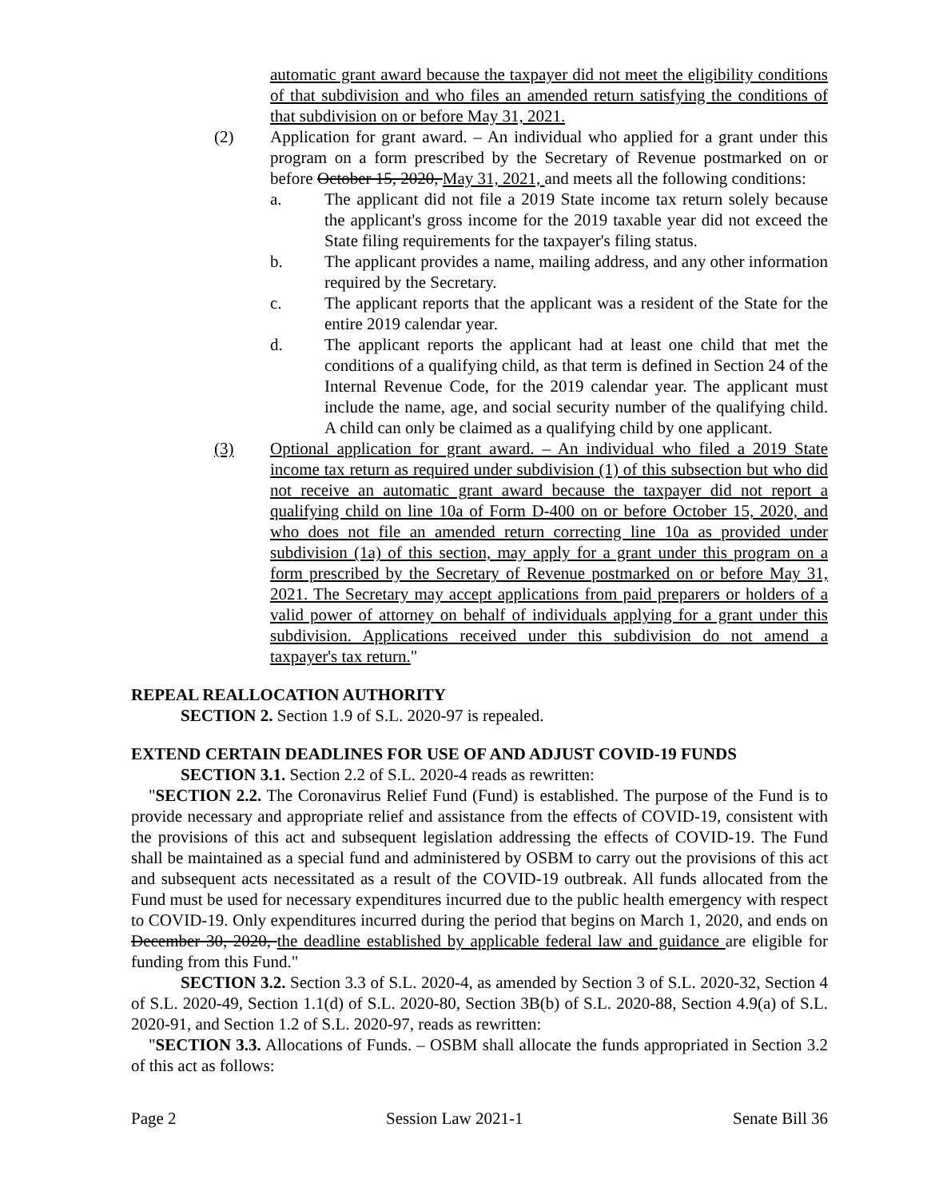automatic grant award because the taxpayer did not meet the eligibility conditions of that subdivision and who files an amended return satisfying the conditions of that subdivision on or before May 31, 2021.
(2) Application for grant award. – An individual who applied for a grant under this program on a form prescribed by the Secretary of Revenue postmarked on or before October 15, 2020, May 31, 2021, and meets all the following conditions:
a. The applicant did not file a 2019 State income tax return solely because the applicant's gross income for the 2019 taxable year did not exceed the State filing requirements for the taxpayer's filing status.
b. The applicant provides a name, mailing address, and any other information required by the Secretary.
c. The applicant reports that the applicant was a resident of the State for the entire 2019 calendar year.
d. The applicant reports the applicant had at least one child that met the conditions of a qualifying child, as that term is defined in Section 24 of the Internal Revenue Code, for the 2019 calendar year. The applicant must include the name, age, and social security number of the qualifying child. A child can only be claimed as a qualifying child by one applicant.
(3) Optional application for grant award. – An individual who filed a 2019 State income tax return as required under subdivision (1) of this subsection but who did not receive an automatic grant award because the taxpayer did not report a qualifying child on line 10a of Form D-400 on or before October 15, 2020, and who does not file an amended return correcting line 10a as provided under subdivision (1a) of this section, may apply for a grant under this program on a form prescribed by the Secretary of Revenue postmarked on or before May 31, 2021. The Secretary may accept applications from paid preparers or holders of a valid power of attorney on behalf of individuals applying for a grant under this subdivision. Applications received under this subdivision do not amend a taxpayer's tax return."
REPEAL REALLOCATION AUTHORITY
SECTION 2. Section 1.9 of S.L. 2020-97 is repealed.
EXTEND CERTAIN DEADLINES FOR USE OF AND ADJUST COVID-19 FUNDS
SECTION 3.1. Section 2.2 of S.L. 2020-4 reads as rewritten:
"SECTION 2.2. The Coronavirus Relief Fund (Fund) is established. The purpose of the Fund is to provide necessary and appropriate relief and assistance from the effects of COVID-19, consistent with the provisions of this act and subsequent legislation addressing the effects of COVID-19. The Fund shall be maintained as a special fund and administered by OSBM to carry out the provisions of this act and subsequent acts necessitated as a result of the COVID-19 outbreak. All funds allocated from the Fund must be used for necessary expenditures incurred due to the public health emergency with respect to COVID-19. Only expenditures incurred during the period that begins on March 1, 2020, and ends on December 30, 2020, the deadline established by applicable federal law and guidance are eligible for funding from this Fund."
SECTION 3.2. Section 3.3 of S.L. 2020-4, as amended by Section 3 of S.L. 2020-32, Section 4 of S.L. 2020-49, Section 1.1(d) of S.L. 2020-80, Section 3B(b) of S.L. 2020-88, Section 4.9(a) of S.L. 2020-91, and Section 1.2 of S.L. 2020-97, reads as rewritten:
"SECTION 3.3. Allocations of Funds. – OSBM shall allocate the funds appropriated in Section 3.2 of this act as follows:
Page 2 Session Law 2021-1 Senate Bill 36